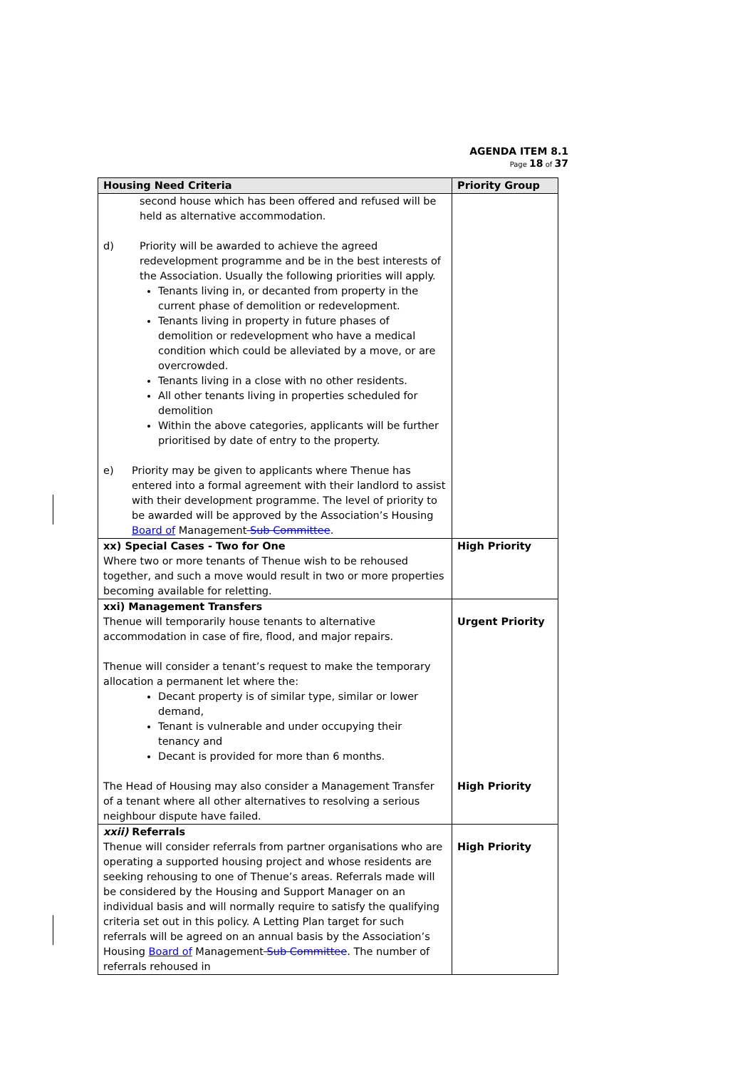AGENDA ITEM 8.1
Page 18 of 37
| Housing Need Criteria | Priority Group |
| --- | --- |
| second house which has been offered and refused will be held as alternative accommodation. d) Priority will be awarded to achieve the agreed redevelopment programme and be in the best interests of the Association. Usually the following priorities will apply. Tenants living in, or decanted from property in the current phase of demolition or redevelopment. Tenants living in property in future phases of demolition or redevelopment who have a medical condition which could be alleviated by a move, or are overcrowded. Tenants living in a close with no other residents. All other tenants living in properties scheduled for demolition Within the above categories, applicants will be further prioritised by date of entry to the property. e) Priority may be given to applicants where Thenue has entered into a formal agreement with their landlord to assist with their development programme. The level of priority to be awarded will be approved by the Association’s Housing Board of Management Sub Committee . | |
| xx) Special Cases - Two for One Where two or more tenants of Thenue wish to be rehoused together, and such a move would result in two or more properties becoming available for reletting. | High Priority |
| xxi) Management Transfers Thenue will temporarily house tenants to alternative accommodation in case of fire, flood, and major repairs. Thenue will consider a tenant’s request to make the temporary allocation a permanent let where the: Decant property is of similar type, similar or lower demand, Tenant is vulnerable and under occupying their tenancy and Decant is provided for more than 6 months. The Head of Housing may also consider a Management Transfer of a tenant where all other alternatives to resolving a serious neighbour dispute have failed. | Urgent Priority High Priority |
| xxii) Referrals Thenue will consider referrals from partner organisations who are operating a supported housing project and whose residents are seeking rehousing to one of Thenue’s areas. Referrals made will be considered by the Housing and Support Manager on an individual basis and will normally require to satisfy the qualifying criteria set out in this policy. A Letting Plan target for such referrals will be agreed on an annual basis by the Association’s Housing Board of Management Sub Committee . The number of referrals rehoused in | High Priority |